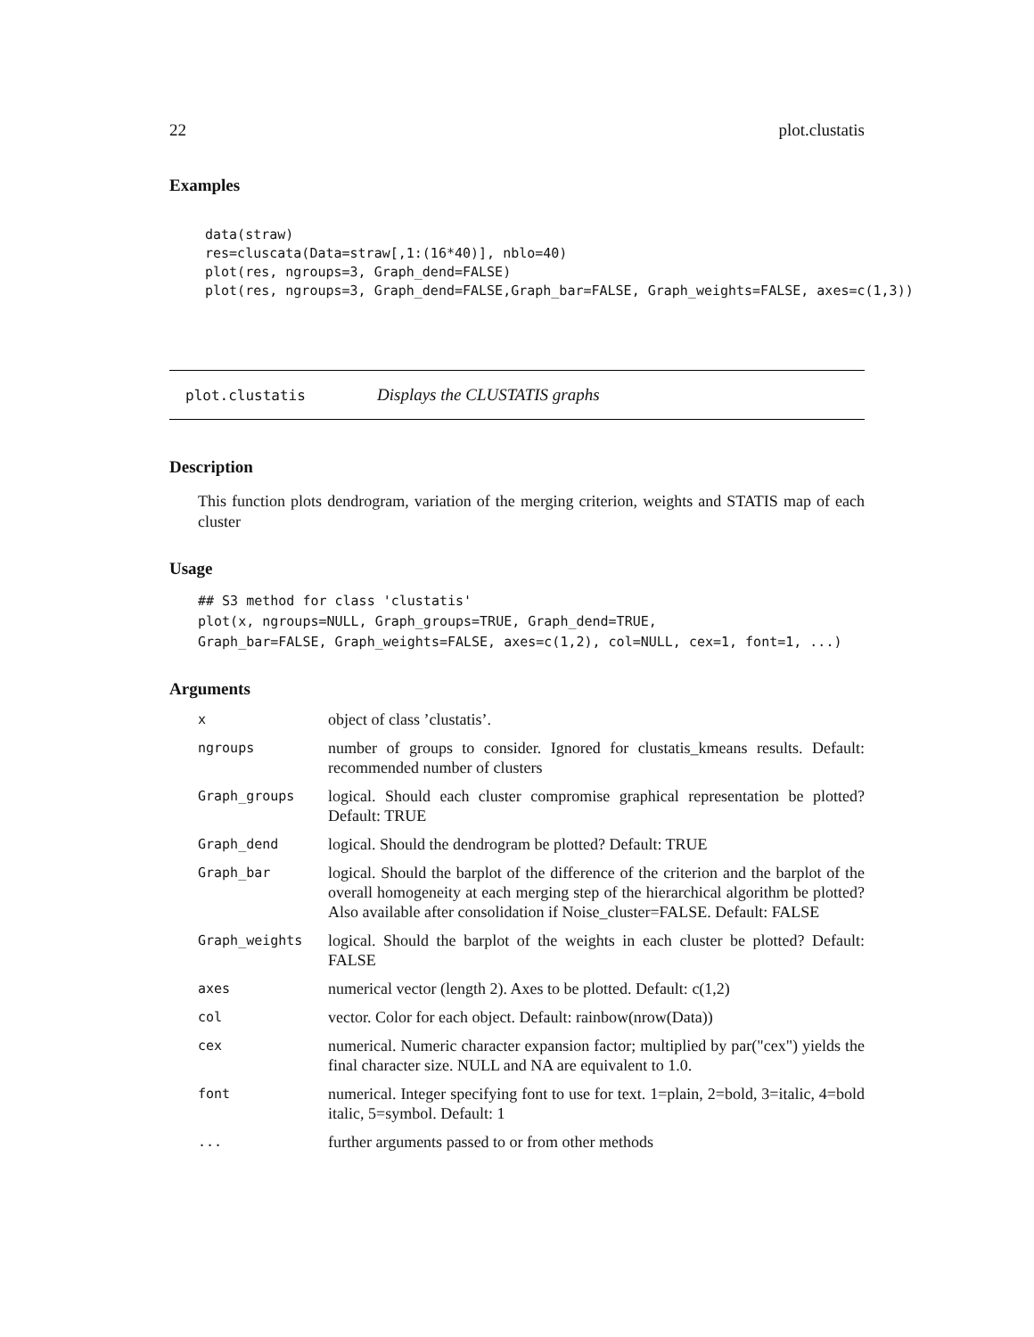22 plot.clustatis
Examples
data(straw)
res=cluscata(Data=straw[,1:(16*40)], nblo=40)
plot(res, ngroups=3, Graph_dend=FALSE)
plot(res, ngroups=3, Graph_dend=FALSE,Graph_bar=FALSE, Graph_weights=FALSE, axes=c(1,3))
plot.clustatis Displays the CLUSTATIS graphs
Description
This function plots dendrogram, variation of the merging criterion, weights and STATIS map of each cluster
Usage
## S3 method for class 'clustatis'
plot(x, ngroups=NULL, Graph_groups=TRUE, Graph_dend=TRUE,
Graph_bar=FALSE, Graph_weights=FALSE, axes=c(1,2), col=NULL, cex=1, font=1, ...)
Arguments
| x | object of class ’clustatis’. |
| ngroups | number of groups to consider. Ignored for clustatis_kmeans results. Default: recommended number of clusters |
| Graph_groups | logical. Should each cluster compromise graphical representation be plotted? Default: TRUE |
| Graph_dend | logical. Should the dendrogram be plotted? Default: TRUE |
| Graph_bar | logical. Should the barplot of the difference of the criterion and the barplot of the overall homogeneity at each merging step of the hierarchical algorithm be plotted? Also available after consolidation if Noise_cluster=FALSE. Default: FALSE |
| Graph_weights | logical. Should the barplot of the weights in each cluster be plotted? Default: FALSE |
| axes | numerical vector (length 2). Axes to be plotted. Default: c(1,2) |
| col | vector. Color for each object. Default: rainbow(nrow(Data)) |
| cex | numerical. Numeric character expansion factor; multiplied by par("cex") yields the final character size. NULL and NA are equivalent to 1.0. |
| font | numerical. Integer specifying font to use for text. 1=plain, 2=bold, 3=italic, 4=bold italic, 5=symbol. Default: 1 |
| ... | further arguments passed to or from other methods |